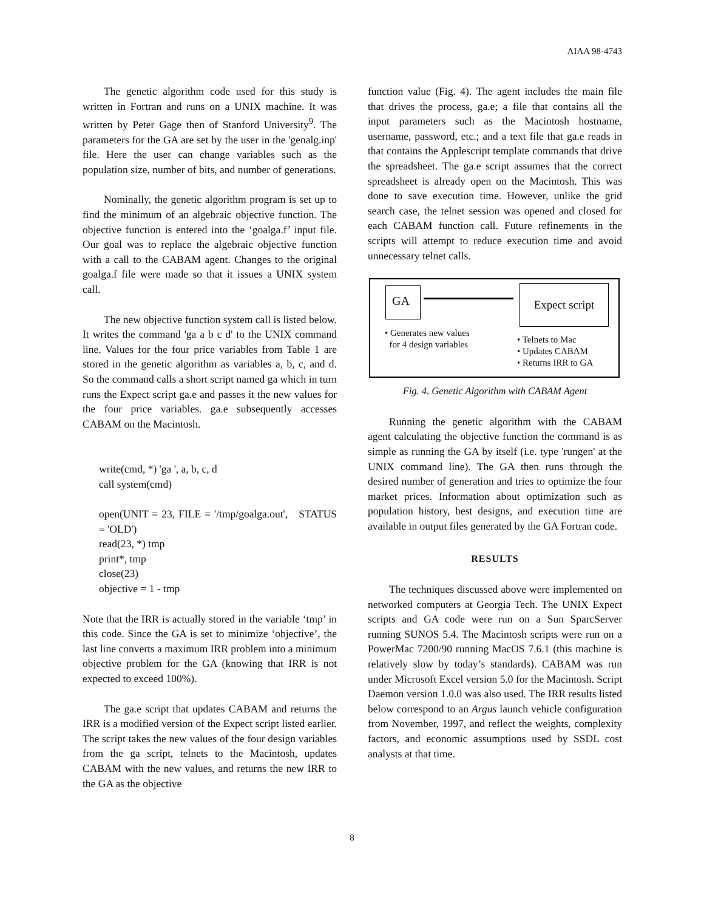AIAA 98-4743
The genetic algorithm code used for this study is written in Fortran and runs on a UNIX machine. It was written by Peter Gage then of Stanford University<sup>9</sup>. The parameters for the GA are set by the user in the 'genalg.inp' file. Here the user can change variables such as the population size, number of bits, and number of generations.
Nominally, the genetic algorithm program is set up to find the minimum of an algebraic objective function. The objective function is entered into the ‘goalga.f’ input file. Our goal was to replace the algebraic objective function with a call to the CABAM agent. Changes to the original goalga.f file were made so that it issues a UNIX system call.
The new objective function system call is listed below. It writes the command 'ga a b c d' to the UNIX command line. Values for the four price variables from Table 1 are stored in the genetic algorithm as variables a, b, c, and d. So the command calls a short script named ga which in turn runs the Expect script ga.e and passes it the new values for the four price variables. ga.e subsequently accesses CABAM on the Macintosh.
write(cmd, *) 'ga ', a, b, c, d
call system(cmd)
open(UNIT = 23, FILE = '/tmp/goalga.out', STATUS = 'OLD')
read(23, *) tmp
print*, tmp
close(23)
objective = 1 - tmp
Note that the IRR is actually stored in the variable ‘tmp’ in this code. Since the GA is set to minimize ‘objective’, the last line converts a maximum IRR problem into a minimum objective problem for the GA (knowing that IRR is not expected to exceed 100%).
The ga.e script that updates CABAM and returns the IRR is a modified version of the Expect script listed earlier. The script takes the new values of the four design variables from the ga script, telnets to the Macintosh, updates CABAM with the new values, and returns the new IRR to the GA as the objective
function value (Fig. 4). The agent includes the main file that drives the process, ga.e; a file that contains all the input parameters such as the Macintosh hostname, username, password, etc.; and a text file that ga.e reads in that contains the Applescript template commands that drive the spreadsheet. The ga.e script assumes that the correct spreadsheet is already open on the Macintosh. This was done to save execution time. However, unlike the grid search case, the telnet session was opened and closed for each CABAM function call. Future refinements in the scripts will attempt to reduce execution time and avoid unnecessary telnet calls.
GA
Expect script
• Generates new values
for 4 design variables
• Telnets to Mac
• Updates CABAM
• Returns IRR to GA
Fig. 4. Genetic Algorithm with CABAM Agent
Running the genetic algorithm with the CABAM agent calculating the objective function the command is as simple as running the GA by itself (i.e. type 'rungen' at the UNIX command line). The GA then runs through the desired number of generation and tries to optimize the four market prices. Information about optimization such as population history, best designs, and execution time are available in output files generated by the GA Fortran code.
RESULTS
The techniques discussed above were implemented on networked computers at Georgia Tech. The UNIX Expect scripts and GA code were run on a Sun SparcServer running SUNOS 5.4. The Macintosh scripts were run on a PowerMac 7200/90 running MacOS 7.6.1 (this machine is relatively slow by today’s standards). CABAM was run under Microsoft Excel version 5.0 for the Macintosh. Script Daemon version 1.0.0 was also used. The IRR results listed below correspond to an Argus launch vehicle configuration from November, 1997, and reflect the weights, complexity factors, and economic assumptions used by SSDL cost analysts at that time.
8